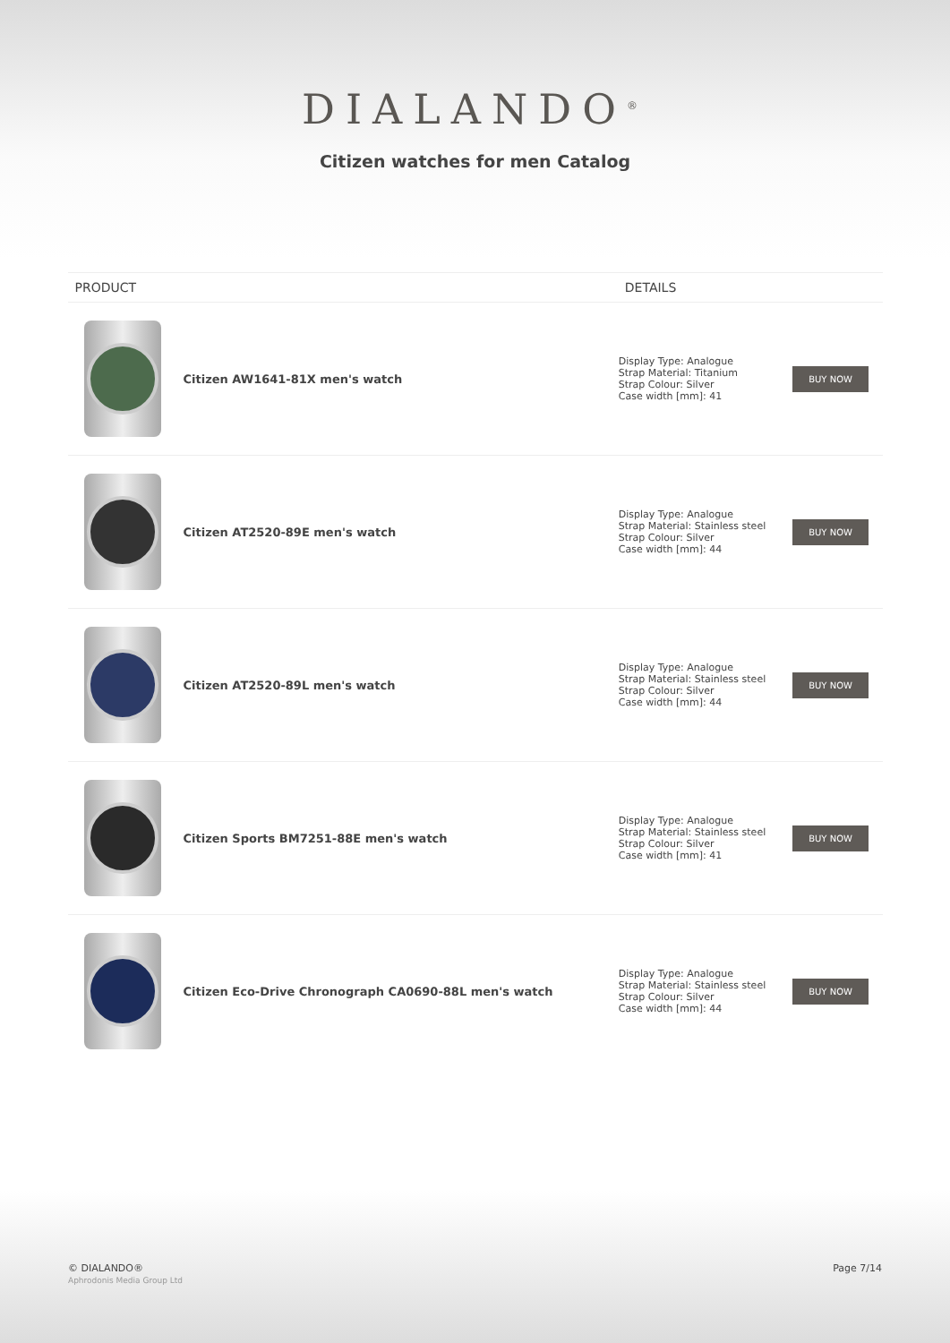DIALANDO<sup>®</sup>
Citizen watches for men Catalog
| PRODUCT | | DETAILS | |
| --- | --- | --- | --- |
| | Citizen AW1641-81X men's watch | Display Type: Analogue Strap Material: Titanium Strap Colour: Silver Case width [mm]: 41 | BUY NOW |
| | Citizen AT2520-89E men's watch | Display Type: Analogue Strap Material: Stainless steel Strap Colour: Silver Case width [mm]: 44 | BUY NOW |
| | Citizen AT2520-89L men's watch | Display Type: Analogue Strap Material: Stainless steel Strap Colour: Silver Case width [mm]: 44 | BUY NOW |
| | Citizen Sports BM7251-88E men's watch | Display Type: Analogue Strap Material: Stainless steel Strap Colour: Silver Case width [mm]: 41 | BUY NOW |
| | Citizen Eco-Drive Chronograph CA0690-88L men's watch | Display Type: Analogue Strap Material: Stainless steel Strap Colour: Silver Case width [mm]: 44 | BUY NOW |
© DIALANDO®
Aphrodonis Media Group Ltd
Page 7/14